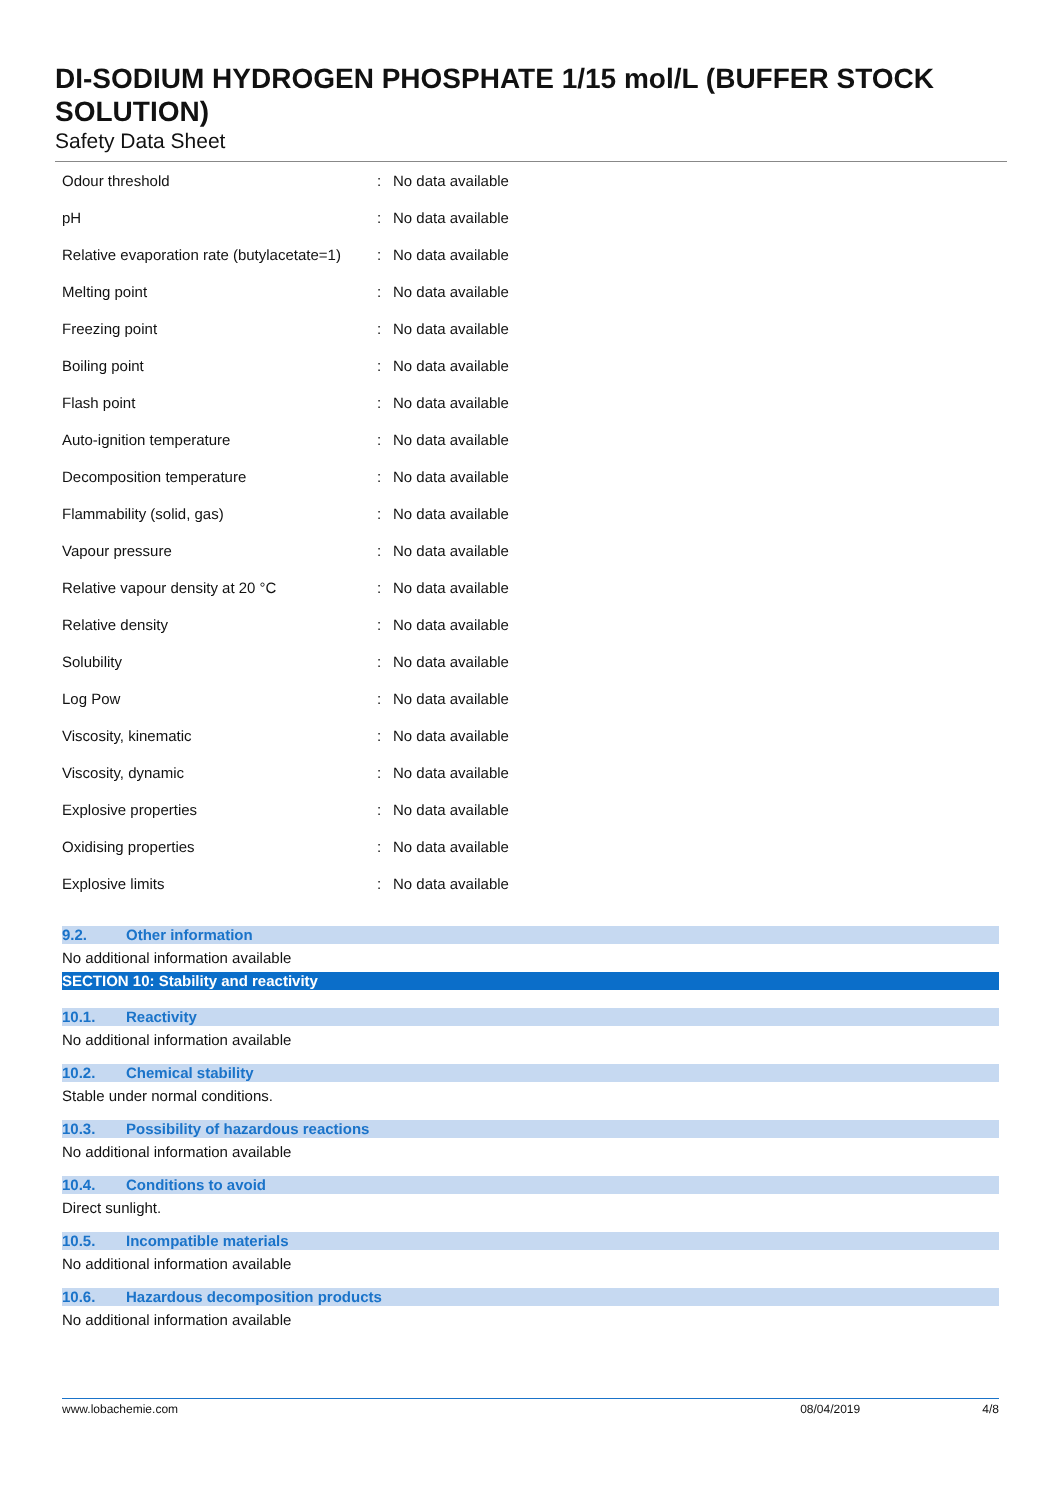DI-SODIUM HYDROGEN PHOSPHATE 1/15 mol/L (BUFFER STOCK SOLUTION)
Safety Data Sheet
| Odour threshold | : | No data available |
| pH | : | No data available |
| Relative evaporation rate (butylacetate=1) | : | No data available |
| Melting point | : | No data available |
| Freezing point | : | No data available |
| Boiling point | : | No data available |
| Flash point | : | No data available |
| Auto-ignition temperature | : | No data available |
| Decomposition temperature | : | No data available |
| Flammability (solid, gas) | : | No data available |
| Vapour pressure | : | No data available |
| Relative vapour density at 20 °C | : | No data available |
| Relative density | : | No data available |
| Solubility | : | No data available |
| Log Pow | : | No data available |
| Viscosity, kinematic | : | No data available |
| Viscosity, dynamic | : | No data available |
| Explosive properties | : | No data available |
| Oxidising properties | : | No data available |
| Explosive limits | : | No data available |
9.2. Other information
No additional information available
SECTION 10: Stability and reactivity
10.1. Reactivity
No additional information available
10.2. Chemical stability
Stable under normal conditions.
10.3. Possibility of hazardous reactions
No additional information available
10.4. Conditions to avoid
Direct sunlight.
10.5. Incompatible materials
No additional information available
10.6. Hazardous decomposition products
No additional information available
www.lobachemie.com 08/04/2019 4/8